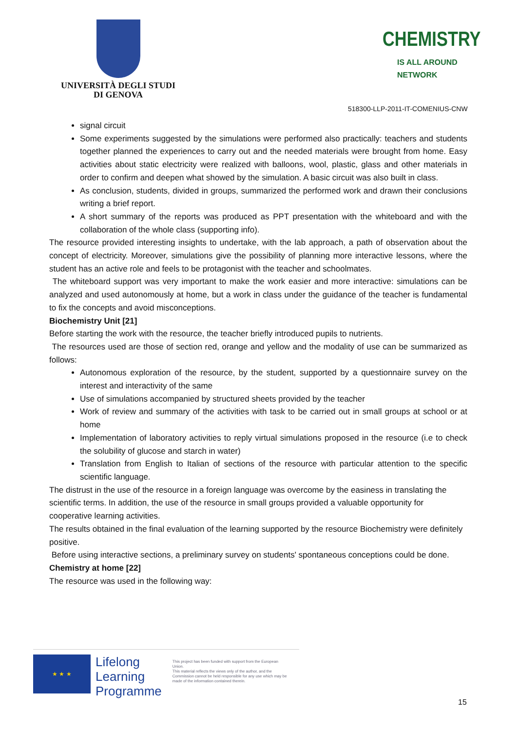UNIVERSITÀ DEGLI STUDI
DI GENOVA
CHEMISTRY
IS ALL AROUND NETWORK
518300-LLP-2011-IT-COMENIUS-CNW
signal circuit
Some experiments suggested by the simulations were performed also practically: teachers and students together planned the experiences to carry out and the needed materials were brought from home. Easy activities about static electricity were realized with balloons, wool, plastic, glass and other materials in order to confirm and deepen what showed by the simulation. A basic circuit was also built in class.
As conclusion, students, divided in groups, summarized the performed work and drawn their conclusions writing a brief report.
A short summary of the reports was produced as PPT presentation with the whiteboard and with the collaboration of the whole class (supporting info).
The resource provided interesting insights to undertake, with the lab approach, a path of observation about the concept of electricity. Moreover, simulations give the possibility of planning more interactive lessons, where the student has an active role and feels to be protagonist with the teacher and schoolmates.
The whiteboard support was very important to make the work easier and more interactive: simulations can be analyzed and used autonomously at home, but a work in class under the guidance of the teacher is fundamental to fix the concepts and avoid misconceptions.
Biochemistry Unit [21]
Before starting the work with the resource, the teacher briefly introduced pupils to nutrients.
The resources used are those of section red, orange and yellow and the modality of use can be summarized as follows:
Autonomous exploration of the resource, by the student, supported by a questionnaire survey on the interest and interactivity of the same
Use of simulations accompanied by structured sheets provided by the teacher
Work of review and summary of the activities with task to be carried out in small groups at school or at home
Implementation of laboratory activities to reply virtual simulations proposed in the resource (i.e to check the solubility of glucose and starch in water)
Translation from English to Italian of sections of the resource with particular attention to the specific scientific language.
The distrust in the use of the resource in a foreign language was overcome by the easiness in translating the scientific terms. In addition, the use of the resource in small groups provided a valuable opportunity for cooperative learning activities.
The results obtained in the final evaluation of the learning supported by the resource Biochemistry were definitely positive.
Before using interactive sections, a preliminary survey on students' spontaneous conceptions could be done.
Chemistry at home [22]
The resource was used in the following way:
★ ★ ★
Lifelong
Learning
Programme
This project has been funded with support from the European Union.
This material reflects the views only of the author, and the Commission cannot be held responsible for any use which may be made of the information contained therein.
15